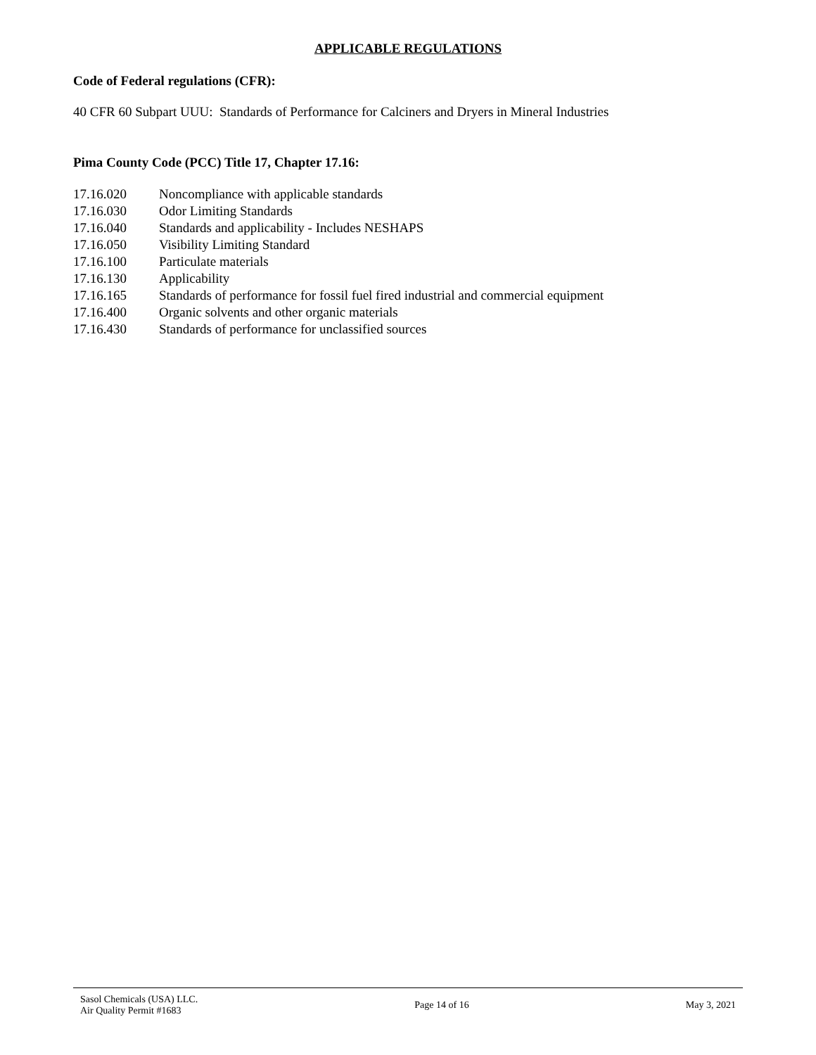APPLICABLE REGULATIONS
Code of Federal regulations (CFR):
40 CFR 60 Subpart UUU: Standards of Performance for Calciners and Dryers in Mineral Industries
Pima County Code (PCC) Title 17, Chapter 17.16:
| 17.16.020 | Noncompliance with applicable standards |
| 17.16.030 | Odor Limiting Standards |
| 17.16.040 | Standards and applicability - Includes NESHAPS |
| 17.16.050 | Visibility Limiting Standard |
| 17.16.100 | Particulate materials |
| 17.16.130 | Applicability |
| 17.16.165 | Standards of performance for fossil fuel fired industrial and commercial equipment |
| 17.16.400 | Organic solvents and other organic materials |
| 17.16.430 | Standards of performance for unclassified sources |
Sasol Chemicals (USA) LLC.
Air Quality Permit #1683
Page 14 of 16 May 3, 2021